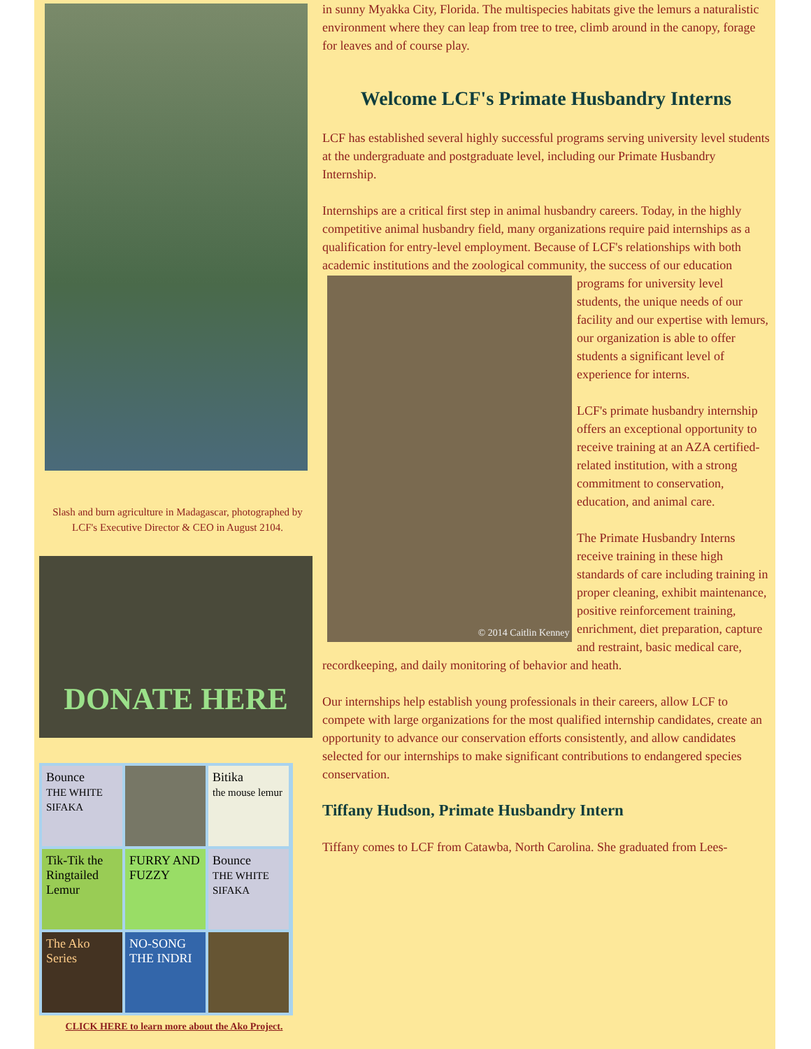Slash and burn agriculture in Madagascar, photographed by LCF's Executive Director & CEO in August 2104.
DONATE HERE
Bounce
THE WHITE SIFAKA
Bitika
the mouse lemur
Tik-Tik the Ringtailed Lemur
FURRY AND FUZZY
Bounce
THE WHITE SIFAKA
The Ako Series
NO-SONG THE INDRI
CLICK HERE to learn more about the Ako Project.
in sunny Myakka City, Florida. The multispecies habitats give the lemurs a naturalistic environment where they can leap from tree to tree, climb around in the canopy, forage for leaves and of course play.
Welcome LCF's Primate Husbandry Interns
LCF has established several highly successful programs serving university level students at the undergraduate and postgraduate level, including our Primate Husbandry Internship.
Internships are a critical first step in animal husbandry careers. Today, in the highly competitive animal husbandry field, many organizations require paid internships as a qualification for entry-level employment. Because of LCF's relationships with both academic institutions and the zoological community, the success of our education programs for
© 2014 Caitlin Kenney
university level students, the unique needs of our facility and our expertise with lemurs, our organization is able to offer students a significant level of experience for interns.
LCF's primate husbandry internship offers an exceptional opportunity to receive training at an AZA certified-related institution, with a strong commitment to conservation, education, and animal care.
The Primate Husbandry Interns receive training in these high standards of care including training in proper cleaning, exhibit maintenance, positive reinforcement training, enrichment, diet preparation, capture and restraint, basic medical care, recordkeeping, and daily monitoring of behavior and heath.
Our internships help establish young professionals in their careers, allow LCF to compete with large organizations for the most qualified internship candidates, create an opportunity to advance our conservation efforts consistently, and allow candidates selected for our internships to make significant contributions to endangered species conservation.
Tiffany Hudson, Primate Husbandry Intern
Tiffany comes to LCF from Catawba, North Carolina. She graduated from Lees-